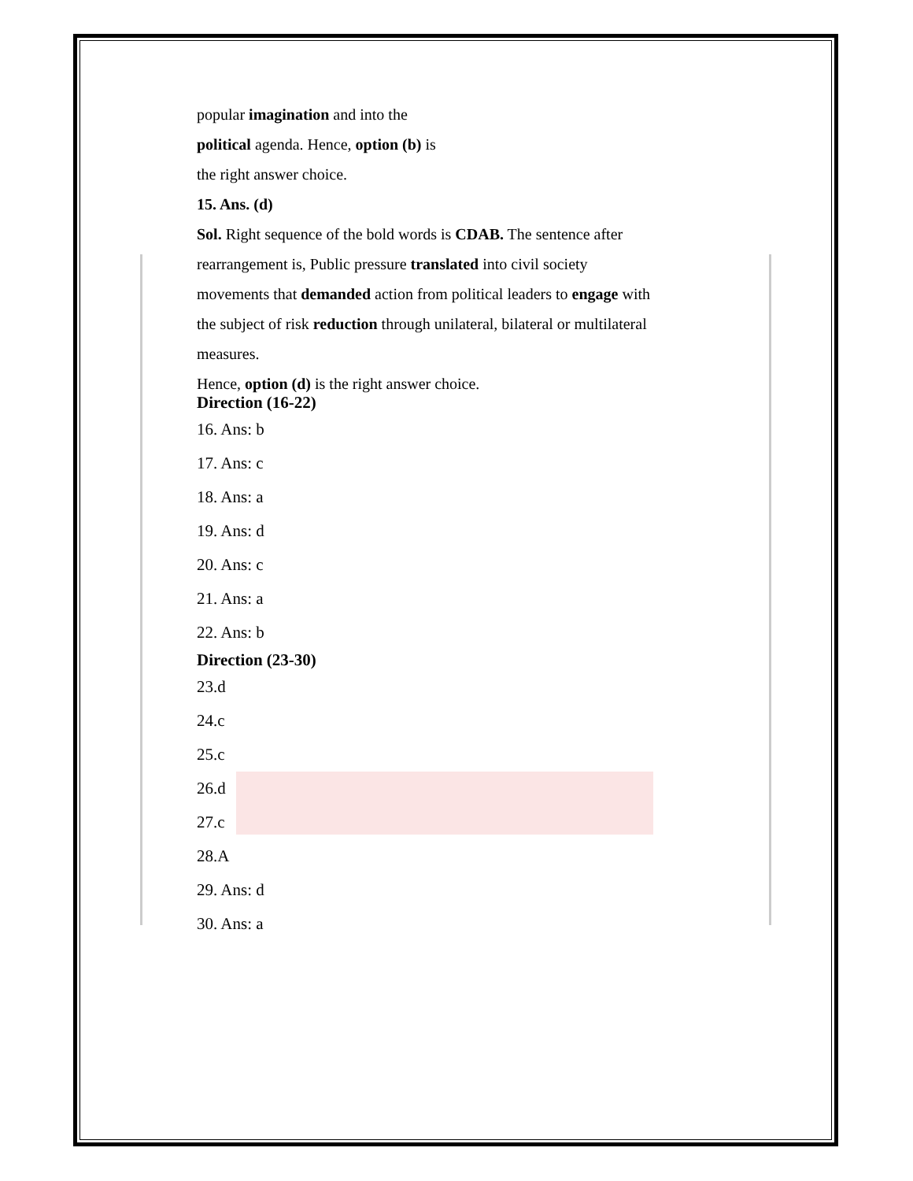popular imagination and into the
political agenda. Hence, option (b) is
the right answer choice.
15. Ans. (d)
Sol. Right sequence of the bold words is CDAB. The sentence after
rearrangement is, Public pressure translated into civil society
movements that demanded action from political leaders to engage with
the subject of risk reduction through unilateral, bilateral or multilateral
measures.
Hence, option (d) is the right answer choice.
Direction (16-22)
16. Ans: b
17. Ans: c
18. Ans: a
19. Ans: d
20. Ans: c
21. Ans: a
22. Ans: b
Direction (23-30)
23.d
24.c
25.c
26.d
27.c
28.A
29. Ans: d
30. Ans: a